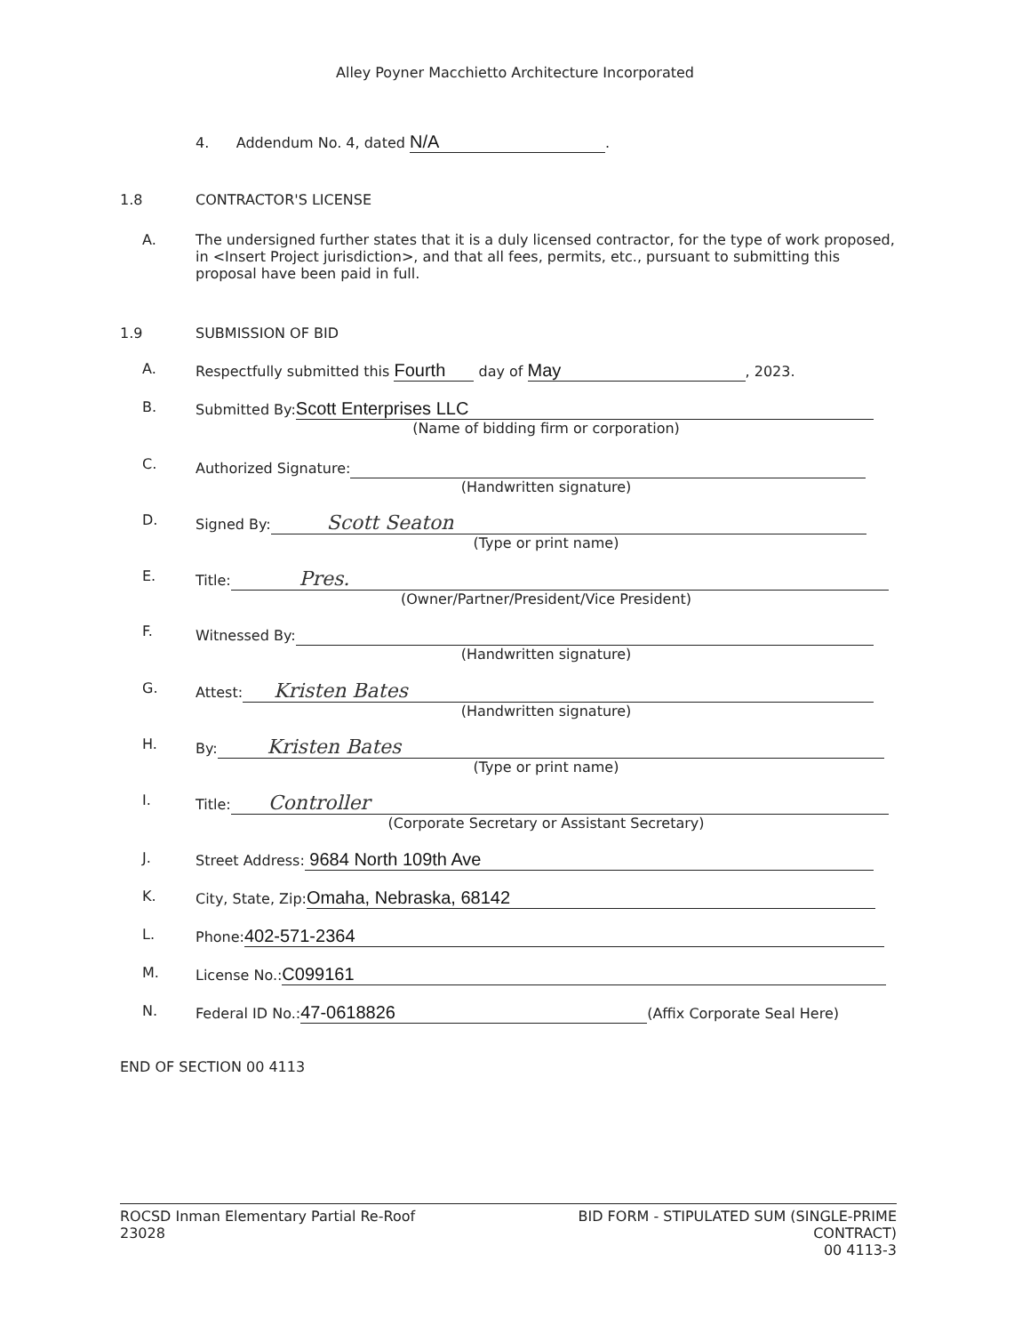Alley Poyner Macchietto Architecture Incorporated
4. Addendum No. 4, dated N/A.
1.8 CONTRACTOR'S LICENSE
A. The undersigned further states that it is a duly licensed contractor, for the type of work proposed, in <Insert Project jurisdiction>, and that all fees, permits, etc., pursuant to submitting this proposal have been paid in full.
1.9 SUBMISSION OF BID
A. Respectfully submitted this Fourth day of May, 2023.
B. Submitted By: Scott Enterprises LLC
(Name of bidding firm or corporation)
C. Authorized Signature:
(Handwritten signature)
D. Signed By: Scott Seaton
(Type or print name)
E. Title: Pres.
(Owner/Partner/President/Vice President)
F. Witnessed By:
(Handwritten signature)
G. Attest: Kristen Bates
(Handwritten signature)
H. By: Kristen Bates
(Type or print name)
I. Title: Controller
(Corporate Secretary or Assistant Secretary)
J. Street Address: 9684 North 109th Ave
K. City, State, Zip: Omaha, Nebraska, 68142
L. Phone: 402-571-2364
M. License No.: C099161
N. Federal ID No.: 47-0618826 (Affix Corporate Seal Here)
END OF SECTION 00 4113
ROCSD Inman Elementary Partial Re-Roof
23028
BID FORM - STIPULATED SUM (SINGLE-PRIME
CONTRACT)
00 4113-3